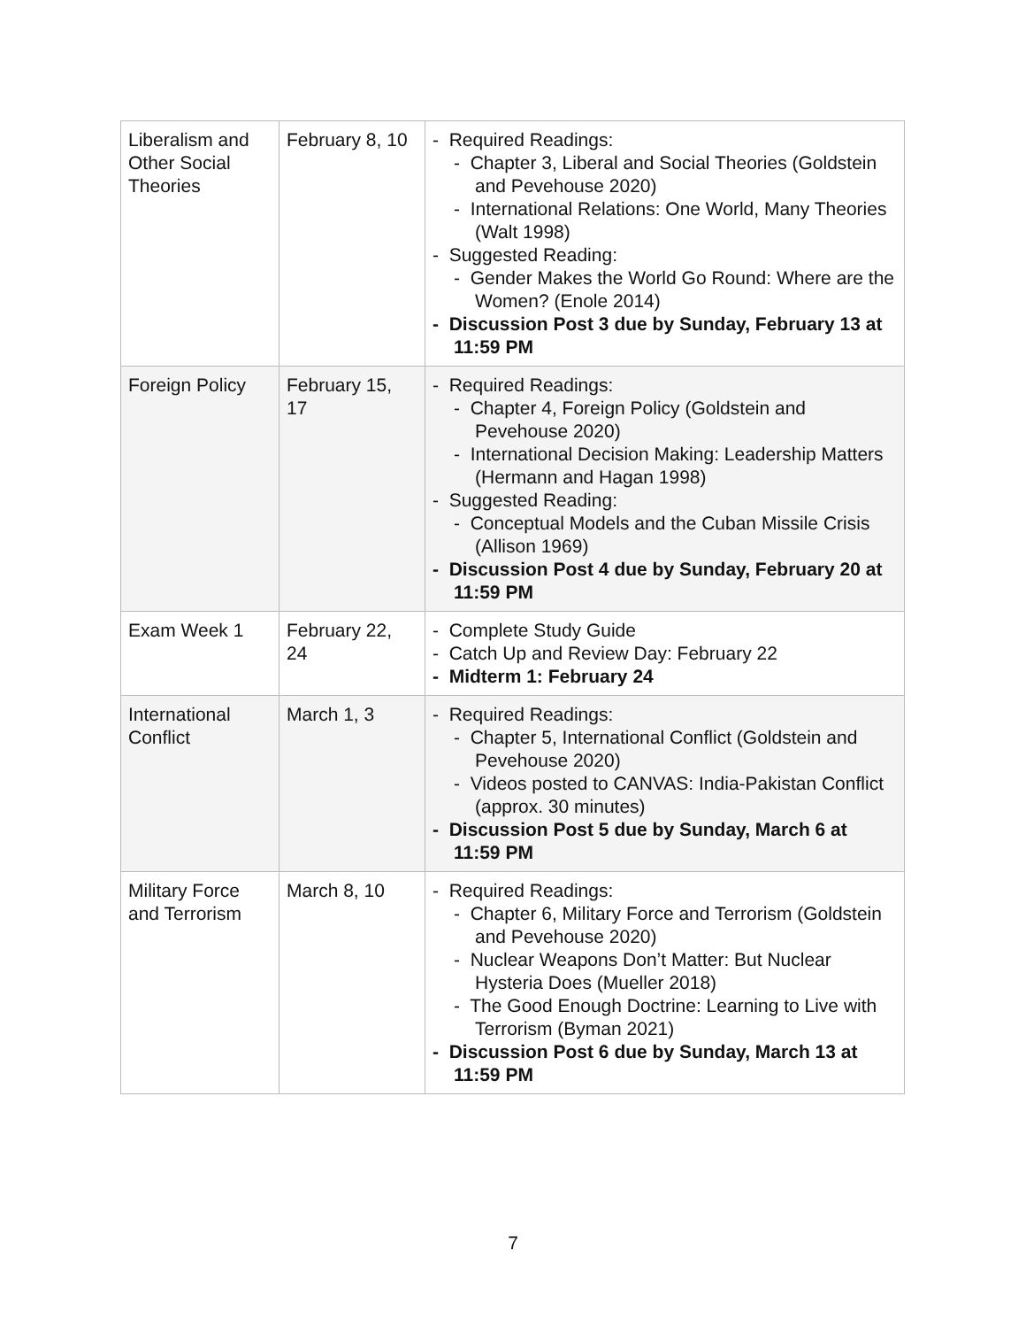| Liberalism and Other Social Theories | February 8, 10 | - Required Readings: - Chapter 3, Liberal and Social Theories (Goldstein and Pevehouse 2020) - International Relations: One World, Many Theories (Walt 1998) - Suggested Reading: - Gender Makes the World Go Round: Where are the Women? (Enole 2014) - Discussion Post 3 due by Sunday, February 13 at 11:59 PM |
| Foreign Policy | February 15, 17 | - Required Readings: - Chapter 4, Foreign Policy (Goldstein and Pevehouse 2020) - International Decision Making: Leadership Matters (Hermann and Hagan 1998) - Suggested Reading: - Conceptual Models and the Cuban Missile Crisis (Allison 1969) - Discussion Post 4 due by Sunday, February 20 at 11:59 PM |
| Exam Week 1 | February 22, 24 | - Complete Study Guide - Catch Up and Review Day: February 22 - Midterm 1: February 24 |
| International Conflict | March 1, 3 | - Required Readings: - Chapter 5, International Conflict (Goldstein and Pevehouse 2020) - Videos posted to CANVAS: India-Pakistan Conflict (approx. 30 minutes) - Discussion Post 5 due by Sunday, March 6 at 11:59 PM |
| Military Force and Terrorism | March 8, 10 | - Required Readings: - Chapter 6, Military Force and Terrorism (Goldstein and Pevehouse 2020) - Nuclear Weapons Don’t Matter: But Nuclear Hysteria Does (Mueller 2018) - The Good Enough Doctrine: Learning to Live with Terrorism (Byman 2021) - Discussion Post 6 due by Sunday, March 13 at 11:59 PM |
7